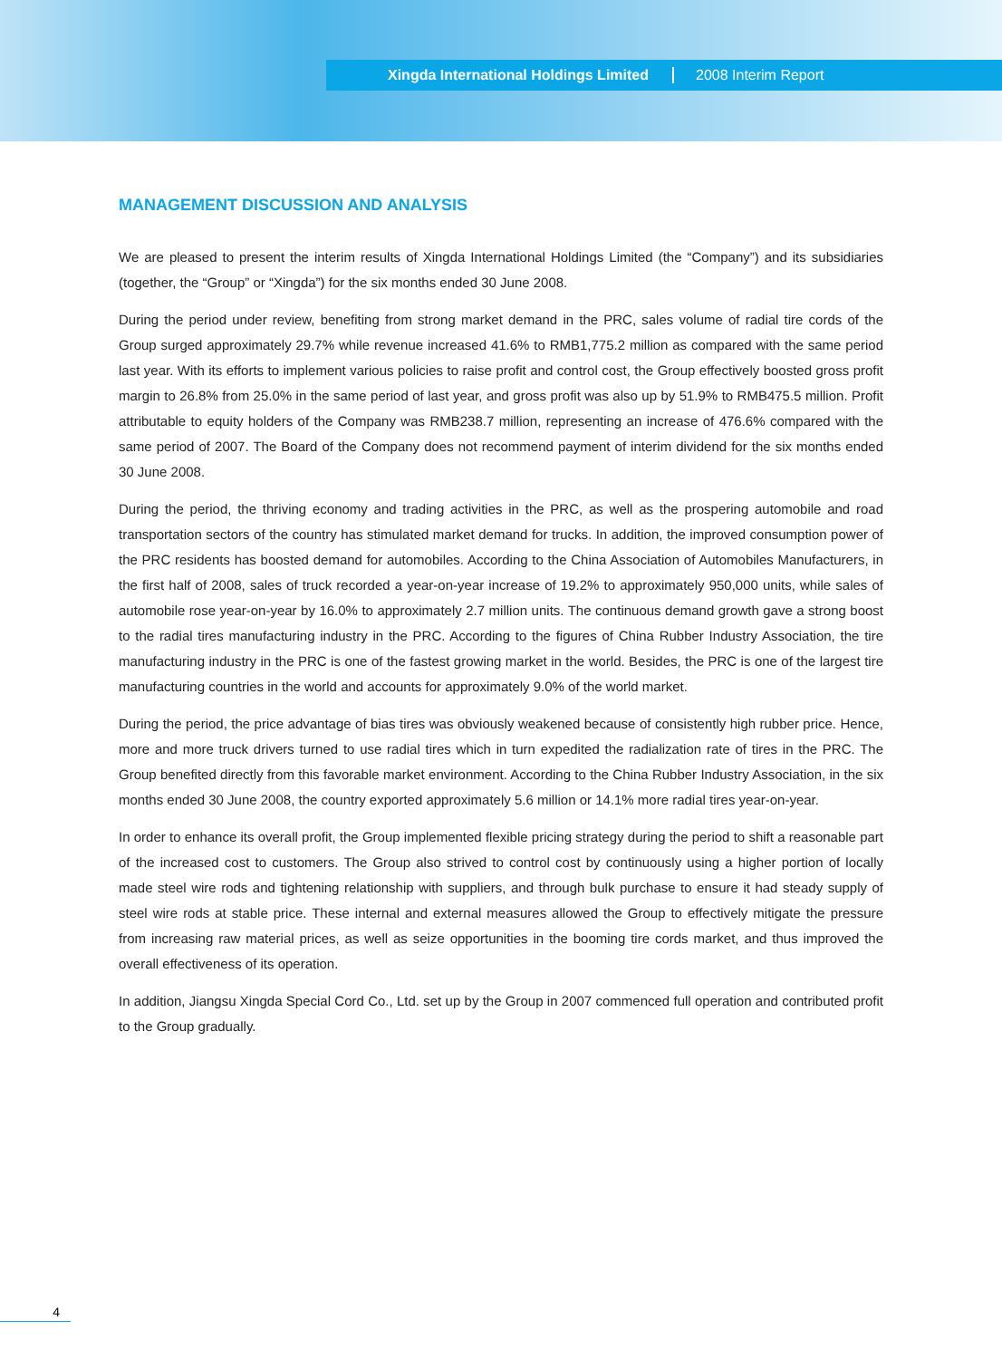Xingda International Holdings Limited 2008 Interim Report
MANAGEMENT DISCUSSION AND ANALYSIS
We are pleased to present the interim results of Xingda International Holdings Limited (the “Company”) and its subsidiaries (together, the “Group” or “Xingda”) for the six months ended 30 June 2008.
During the period under review, benefiting from strong market demand in the PRC, sales volume of radial tire cords of the Group surged approximately 29.7% while revenue increased 41.6% to RMB1,775.2 million as compared with the same period last year. With its efforts to implement various policies to raise profit and control cost, the Group effectively boosted gross profit margin to 26.8% from 25.0% in the same period of last year, and gross profit was also up by 51.9% to RMB475.5 million. Profit attributable to equity holders of the Company was RMB238.7 million, representing an increase of 476.6% compared with the same period of 2007. The Board of the Company does not recommend payment of interim dividend for the six months ended 30 June 2008.
During the period, the thriving economy and trading activities in the PRC, as well as the prospering automobile and road transportation sectors of the country has stimulated market demand for trucks. In addition, the improved consumption power of the PRC residents has boosted demand for automobiles. According to the China Association of Automobiles Manufacturers, in the first half of 2008, sales of truck recorded a year-on-year increase of 19.2% to approximately 950,000 units, while sales of automobile rose year-on-year by 16.0% to approximately 2.7 million units. The continuous demand growth gave a strong boost to the radial tires manufacturing industry in the PRC. According to the figures of China Rubber Industry Association, the tire manufacturing industry in the PRC is one of the fastest growing market in the world. Besides, the PRC is one of the largest tire manufacturing countries in the world and accounts for approximately 9.0% of the world market.
During the period, the price advantage of bias tires was obviously weakened because of consistently high rubber price. Hence, more and more truck drivers turned to use radial tires which in turn expedited the radialization rate of tires in the PRC. The Group benefited directly from this favorable market environment. According to the China Rubber Industry Association, in the six months ended 30 June 2008, the country exported approximately 5.6 million or 14.1% more radial tires year-on-year.
In order to enhance its overall profit, the Group implemented flexible pricing strategy during the period to shift a reasonable part of the increased cost to customers. The Group also strived to control cost by continuously using a higher portion of locally made steel wire rods and tightening relationship with suppliers, and through bulk purchase to ensure it had steady supply of steel wire rods at stable price. These internal and external measures allowed the Group to effectively mitigate the pressure from increasing raw material prices, as well as seize opportunities in the booming tire cords market, and thus improved the overall effectiveness of its operation.
In addition, Jiangsu Xingda Special Cord Co., Ltd. set up by the Group in 2007 commenced full operation and contributed profit to the Group gradually.
4